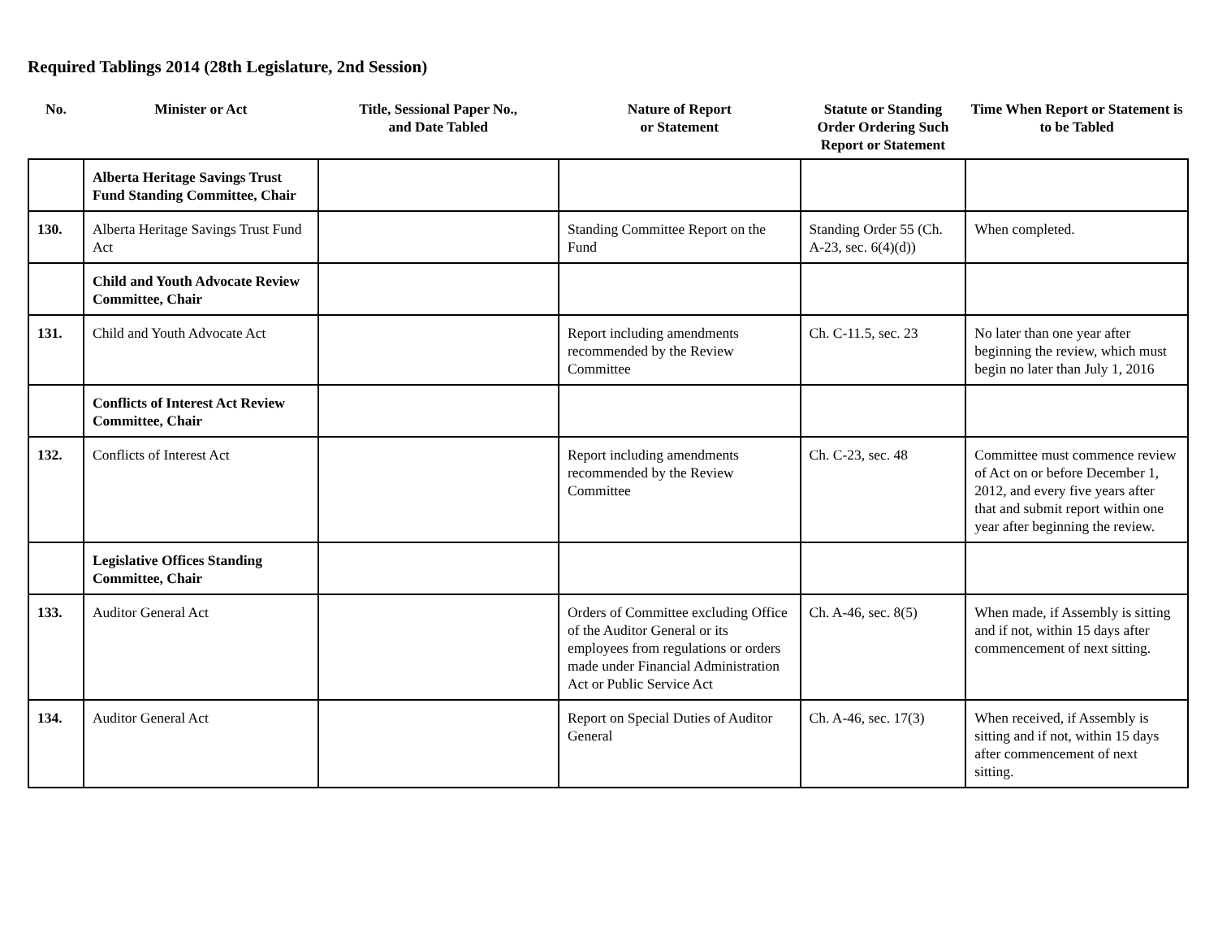Required Tablings 2014 (28th Legislature, 2nd Session)
| No. | Minister or Act | Title, Sessional Paper No., and Date Tabled | Nature of Report or Statement | Statute or Standing Order Ordering Such Report or Statement | Time When Report or Statement is to be Tabled |
| --- | --- | --- | --- | --- | --- |
| | Alberta Heritage Savings Trust Fund Standing Committee, Chair | | | | |
| 130. | Alberta Heritage Savings Trust Fund Act | | Standing Committee Report on the Fund | Standing Order 55 (Ch. A-23, sec. 6(4)(d)) | When completed. |
| | Child and Youth Advocate Review Committee, Chair | | | | |
| 131. | Child and Youth Advocate Act | | Report including amendments recommended by the Review Committee | Ch. C-11.5, sec. 23 | No later than one year after beginning the review, which must begin no later than July 1, 2016 |
| | Conflicts of Interest Act Review Committee, Chair | | | | |
| 132. | Conflicts of Interest Act | | Report including amendments recommended by the Review Committee | Ch. C-23, sec. 48 | Committee must commence review of Act on or before December 1, 2012, and every five years after that and submit report within one year after beginning the review. |
| | Legislative Offices Standing Committee, Chair | | | | |
| 133. | Auditor General Act | | Orders of Committee excluding Office of the Auditor General or its employees from regulations or orders made under Financial Administration Act or Public Service Act | Ch. A-46, sec. 8(5) | When made, if Assembly is sitting and if not, within 15 days after commencement of next sitting. |
| 134. | Auditor General Act | | Report on Special Duties of Auditor General | Ch. A-46, sec. 17(3) | When received, if Assembly is sitting and if not, within 15 days after commencement of next sitting. |